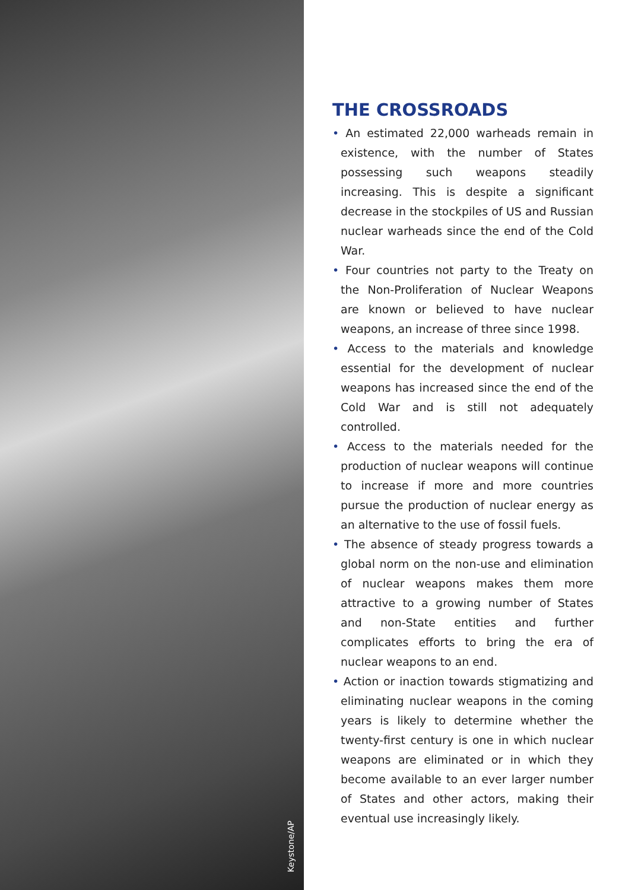Keystone/AP
THE CROSSROADS
• An estimated 22,000 warheads remain in existence, with the number of States possessing such weapons steadily increasing. This is despite a significant decrease in the stockpiles of US and Russian nuclear warheads since the end of the Cold War.
• Four countries not party to the Treaty on the Non-Proliferation of Nuclear Weapons are known or believed to have nuclear weapons, an increase of three since 1998.
• Access to the materials and knowledge essential for the development of nuclear weapons has increased since the end of the Cold War and is still not adequately controlled.
• Access to the materials needed for the production of nuclear weapons will continue to increase if more and more countries pursue the production of nuclear energy as an alternative to the use of fossil fuels.
• The absence of steady progress towards a global norm on the non-use and elimination of nuclear weapons makes them more attractive to a growing number of States and non-State entities and further complicates efforts to bring the era of nuclear weapons to an end.
• Action or inaction towards stigmatizing and eliminating nuclear weapons in the coming years is likely to determine whether the twenty-first century is one in which nuclear weapons are eliminated or in which they become available to an ever larger number of States and other actors, making their eventual use increasingly likely.